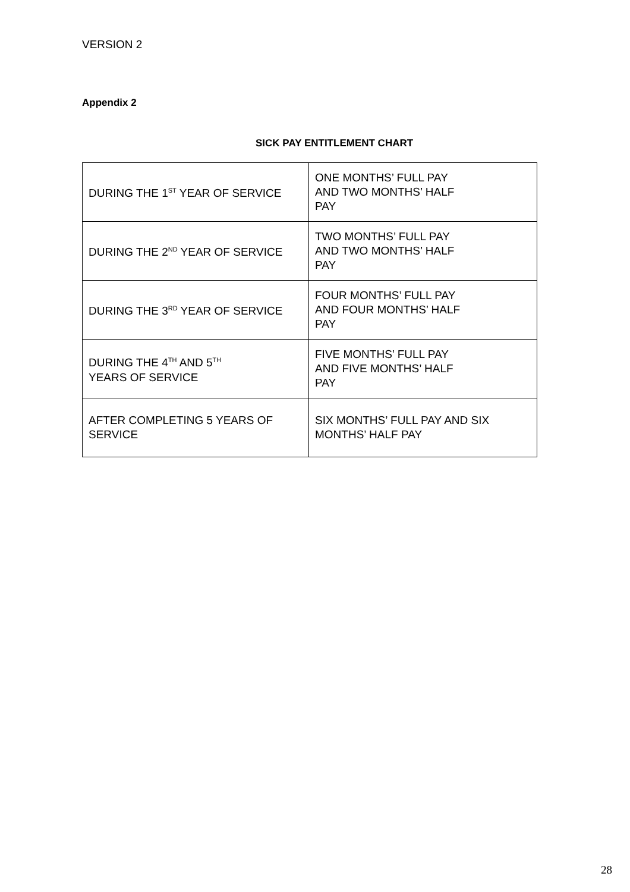VERSION 2
Appendix 2
SICK PAY ENTITLEMENT CHART
| DURING THE 1<sup>ST</sup> YEAR OF SERVICE | ONE MONTHS’ FULL PAY AND TWO MONTHS’ HALF PAY |
| DURING THE 2<sup>ND</sup> YEAR OF SERVICE | TWO MONTHS’ FULL PAY AND TWO MONTHS’ HALF PAY |
| DURING THE 3<sup>RD</sup> YEAR OF SERVICE | FOUR MONTHS’ FULL PAY AND FOUR MONTHS’ HALF PAY |
| DURING THE 4<sup>TH</sup> AND 5<sup>TH</sup> YEARS OF SERVICE | FIVE MONTHS’ FULL PAY AND FIVE MONTHS’ HALF PAY |
| AFTER COMPLETING 5 YEARS OF SERVICE | SIX MONTHS’ FULL PAY AND SIX MONTHS’ HALF PAY |
28